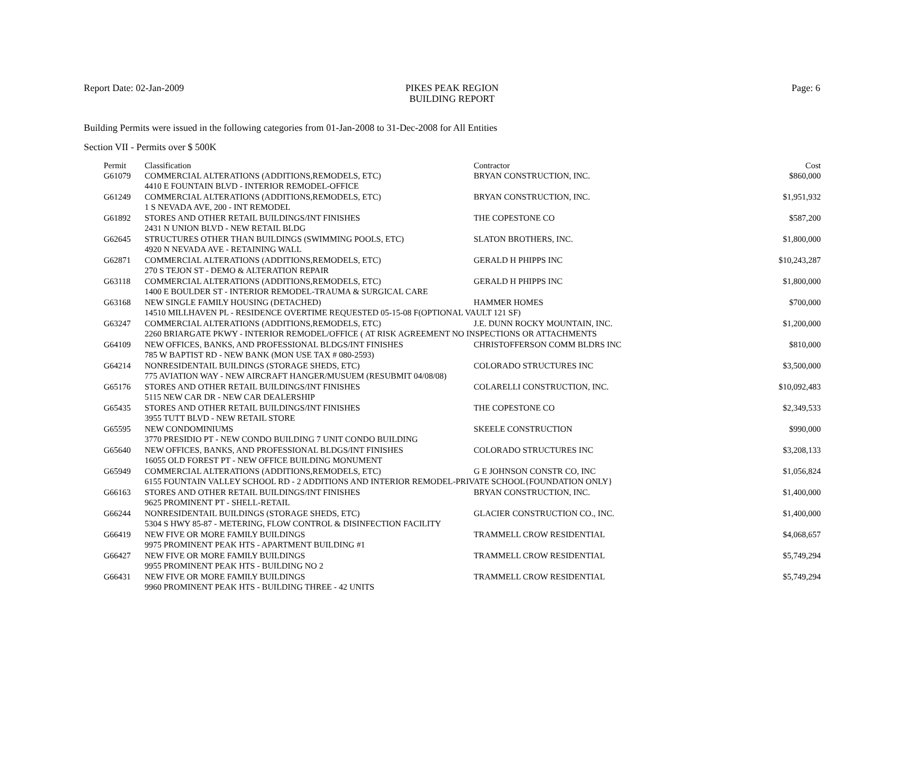Report Date: 02-Jan-2009 PIKES PEAK REGION
BUILDING REPORT
Page: 6
Building Permits were issued in the following categories from 01-Jan-2008 to 31-Dec-2008 for All Entities
Section VII - Permits over $ 500K
| Permit | Classification | Contractor | Cost |
| --- | --- | --- | --- |
| G61079 | COMMERCIAL ALTERATIONS (ADDITIONS,REMODELS, ETC) | BRYAN CONSTRUCTION, INC. | $860,000 |
| | 4410 E FOUNTAIN BLVD - INTERIOR REMODEL-OFFICE | | |
| G61249 | COMMERCIAL ALTERATIONS (ADDITIONS,REMODELS, ETC) | BRYAN CONSTRUCTION, INC. | $1,951,932 |
| | 1 S NEVADA AVE, 200 - INT REMODEL | | |
| G61892 | STORES AND OTHER RETAIL BUILDINGS/INT FINISHES | THE COPESTONE CO | $587,200 |
| | 2431 N UNION BLVD - NEW RETAIL BLDG | | |
| G62645 | STRUCTURES OTHER THAN BUILDINGS (SWIMMING POOLS, ETC) | SLATON BROTHERS, INC. | $1,800,000 |
| | 4920 N NEVADA AVE - RETAINING WALL | | |
| G62871 | COMMERCIAL ALTERATIONS (ADDITIONS,REMODELS, ETC) | GERALD H PHIPPS INC | $10,243,287 |
| | 270 S TEJON ST - DEMO & ALTERATION REPAIR | | |
| G63118 | COMMERCIAL ALTERATIONS (ADDITIONS,REMODELS, ETC) | GERALD H PHIPPS INC | $1,800,000 |
| | 1400 E BOULDER ST - INTERIOR REMODEL-TRAUMA & SURGICAL CARE | | |
| G63168 | NEW SINGLE FAMILY HOUSING (DETACHED) | HAMMER HOMES | $700,000 |
| | 14510 MILLHAVEN PL - RESIDENCE OVERTIME REQUESTED 05-15-08 F(OPTIONAL VAULT 121 SF) | | |
| G63247 | COMMERCIAL ALTERATIONS (ADDITIONS,REMODELS, ETC) | J.E. DUNN ROCKY MOUNTAIN, INC. | $1,200,000 |
| | 2260 BRIARGATE PKWY - INTERIOR REMODEL/OFFICE ( AT RISK AGREEMENT NO INSPECTIONS OR ATTACHMENTS | | |
| G64109 | NEW OFFICES, BANKS, AND PROFESSIONAL BLDGS/INT FINISHES | CHRISTOFFERSON COMM BLDRS INC | $810,000 |
| | 785 W BAPTIST RD - NEW BANK (MON USE TAX # 080-2593) | | |
| G64214 | NONRESIDENTAIL BUILDINGS (STORAGE SHEDS, ETC) | COLORADO STRUCTURES INC | $3,500,000 |
| | 775 AVIATION WAY - NEW AIRCRAFT HANGER/MUSUEM (RESUBMIT 04/08/08) | | |
| G65176 | STORES AND OTHER RETAIL BUILDINGS/INT FINISHES | COLARELLI CONSTRUCTION, INC. | $10,092,483 |
| | 5115 NEW CAR DR - NEW CAR DEALERSHIP | | |
| G65435 | STORES AND OTHER RETAIL BUILDINGS/INT FINISHES | THE COPESTONE CO | $2,349,533 |
| | 3955 TUTT BLVD - NEW RETAIL STORE | | |
| G65595 | NEW CONDOMINIUMS | SKEELE CONSTRUCTION | $990,000 |
| | 3770 PRESIDIO PT - NEW CONDO BUILDING 7 UNIT CONDO BUILDING | | |
| G65640 | NEW OFFICES, BANKS, AND PROFESSIONAL BLDGS/INT FINISHES | COLORADO STRUCTURES INC | $3,208,133 |
| | 16055 OLD FOREST PT - NEW OFFICE BUILDING MONUMENT | | |
| G65949 | COMMERCIAL ALTERATIONS (ADDITIONS,REMODELS, ETC) | G E JOHNSON CONSTR CO, INC | $1,056,824 |
| | 6155 FOUNTAIN VALLEY SCHOOL RD - 2 ADDITIONS AND INTERIOR REMODEL-PRIVATE SCHOOL{FOUNDATION ONLY} | | |
| G66163 | STORES AND OTHER RETAIL BUILDINGS/INT FINISHES | BRYAN CONSTRUCTION, INC. | $1,400,000 |
| | 9625 PROMINENT PT - SHELL-RETAIL | | |
| G66244 | NONRESIDENTAIL BUILDINGS (STORAGE SHEDS, ETC) | GLACIER CONSTRUCTION CO., INC. | $1,400,000 |
| | 5304 S HWY 85-87 - METERING, FLOW CONTROL & DISINFECTION FACILITY | | |
| G66419 | NEW FIVE OR MORE FAMILY BUILDINGS | TRAMMELL CROW RESIDENTIAL | $4,068,657 |
| | 9975 PROMINENT PEAK HTS - APARTMENT BUILDING #1 | | |
| G66427 | NEW FIVE OR MORE FAMILY BUILDINGS | TRAMMELL CROW RESIDENTIAL | $5,749,294 |
| | 9955 PROMINENT PEAK HTS - BUILDING NO 2 | | |
| G66431 | NEW FIVE OR MORE FAMILY BUILDINGS | TRAMMELL CROW RESIDENTIAL | $5,749,294 |
| | 9960 PROMINENT PEAK HTS - BUILDING THREE - 42 UNITS | | |